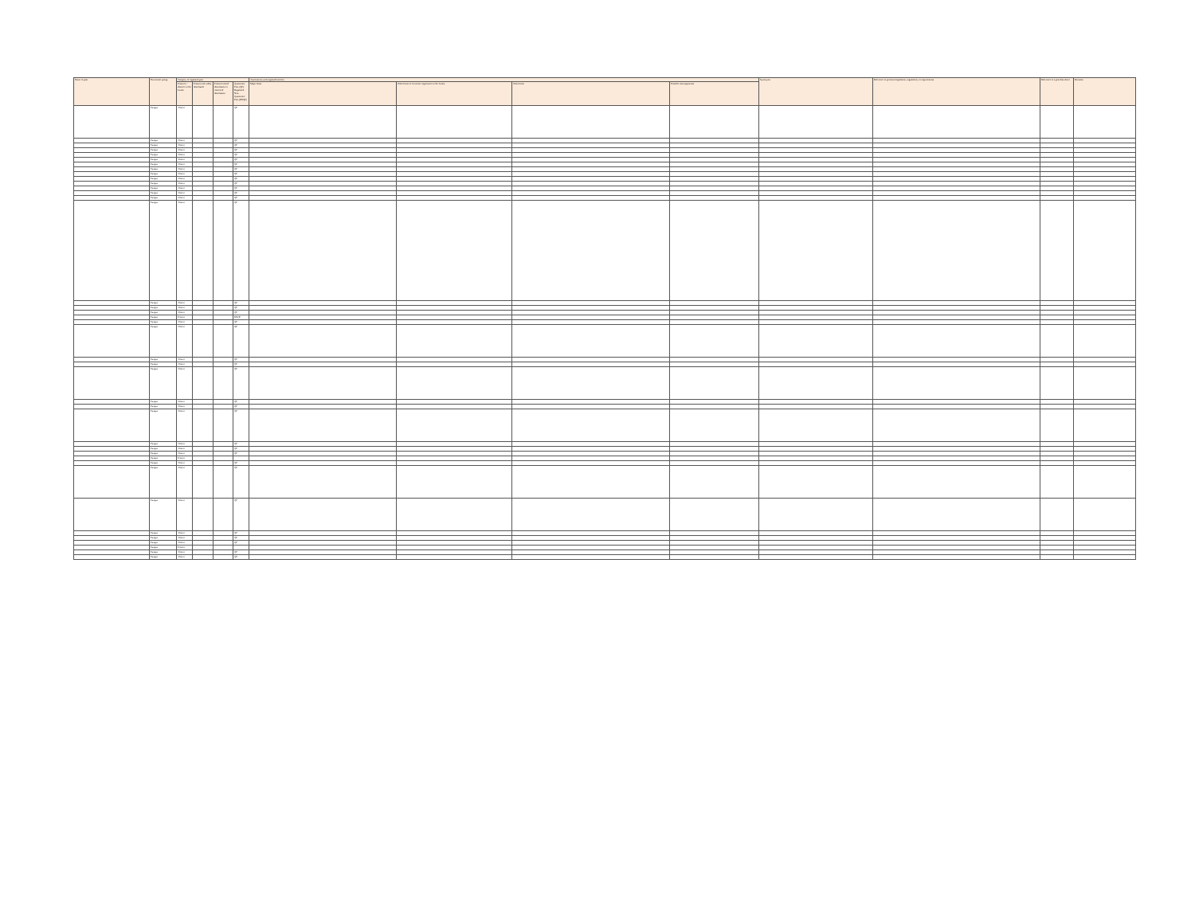| Name of pest | Taxonomic group | Category of regulated pest | | | | Associations with regulated articles | | | | Synonyms | Reference to pertinent legislation, regulations, or requirements | Reference to a pest data sheet | Remarks |
| --- | --- | --- | --- | --- | --- | --- | --- | --- | --- | --- | --- | --- | --- |
| | | Presence / absence in Sri Lanka | Present and widely distributed | Present limited distribution or restricted distribution | Quarantine Pest (QP)/ Regulated Non-Quarantine Pest (RNQP) | Major hosts | Other hosts of economic importance to Sri Lanka | Other hosts | Possible rearrangements | | | | |
| | Fungus | Absent | | | QP | | | | | | | | |
| | Fungus | Absent | | | QP | | | | | | | | |
| | Fungus | Absent | | | QP | | | | | | | | |
| | Fungus | Absent | | | QP | | | | | | | | |
| | Fungus | Absent | | | QP | | | | | | | | |
| | Fungus | Absent | | | QP | | | | | | | | |
| | Fungus | Absent | | | QP | | | | | | | | |
| | Fungus | Absent | | | QP | | | | | | | | |
| | Fungus | Absent | | | QP | | | | | | | | |
| | Fungus | Absent | | | QP | | | | | | | | |
| | Fungus | Absent | | | QP | | | | | | | | |
| | Fungus | Absent | | | QP | | | | | | | | |
| | Fungus | Absent | | | QP | | | | | | | | |
| | Fungus | Absent | | | QP | | | | | | | | |
| | Fungus | Absent | | | QP | | | | | | | | |
| | Fungus | Absent | | | QP | | | | | | | | |
| | Fungus | Absent | | | QP | | | | | | | | |
| | Fungus | Absent | | | QP | | | | | | | | |
| | Fungus | Present | | | RNQP | | | | | | | | |
| | Fungus | Absent | | | QP | | | | | | | | |
| | Fungus | Absent | | | QP | | | | | | | | |
| | Fungus | Absent | | | QP | | | | | | | | |
| | Fungus | Absent | | | QP | | | | | | | | |
| | Fungus | Absent | | | QP | | | | | | | | |
| | Fungus | Absent | | | QP | | | | | | | | |
| | Fungus | Absent | | | QP | | | | | | | | |
| | Fungus | Absent | | | QP | | | | | | | | |
| | Fungus | Absent | | | QP | | | | | | | | |
| | Fungus | Absent | | | QP | | | | | | | | |
| | Fungus | Absent | | | QP | | | | | | | | |
| | Fungus | Present | | | | | | | | | | | |
| | Fungus | Absent | | | QP | | | | | | | | |
| | Fungus | Absent | | | QP | | | | | | | | |
| | Fungus | Absent | | | QP | | | | | | | | |
| | Fungus | Absent | | | QP | | | | | | | | |
| | Fungus | Absent | | | QP | | | | | | | | |
| | Fungus | Absent | | | QP | | | | | | | | |
| | Fungus | Present | | | | | | | | | | | |
| | Fungus | Absent | | | QP | | | | | | | | |
| | Fungus | Absent | | | QP | | | | | | | | |